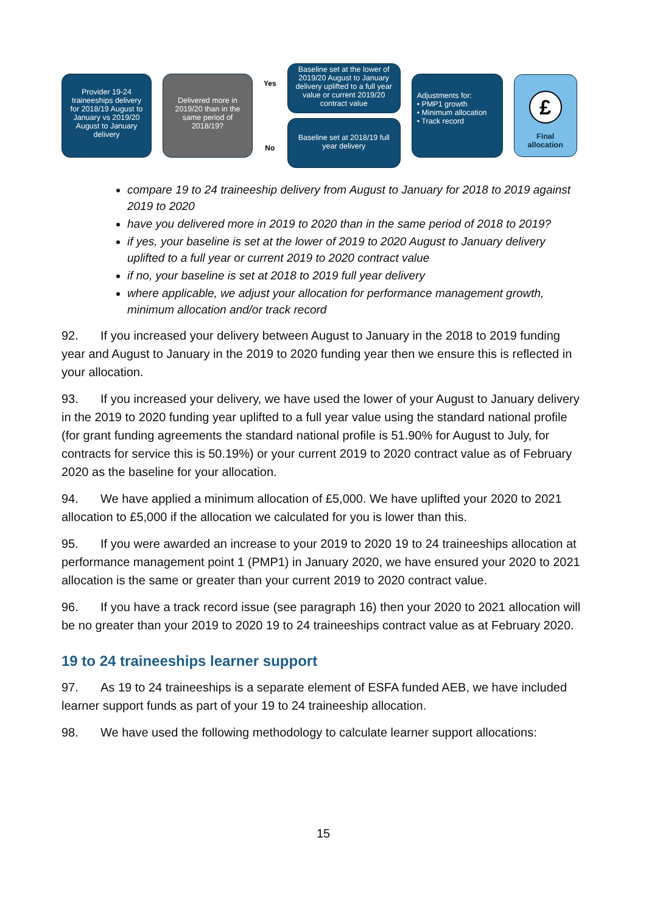Provider 19-24 traineeships delivery for 2018/19 August to January vs 2019/20 August to January delivery
Delivered more in 2019/20 than in the same period of 2018/19?
Yes
No
Baseline set at the lower of 2019/20 August to January delivery uplifted to a full year value or current 2019/20 contract value
Baseline set at 2018/19 full year delivery
Adjustments for:
• PMP1 growth
• Minimum allocation
• Track record
£
Final allocation
compare 19 to 24 traineeship delivery from August to January for 2018 to 2019 against 2019 to 2020
have you delivered more in 2019 to 2020 than in the same period of 2018 to 2019?
if yes, your baseline is set at the lower of 2019 to 2020 August to January delivery uplifted to a full year or current 2019 to 2020 contract value
if no, your baseline is set at 2018 to 2019 full year delivery
where applicable, we adjust your allocation for performance management growth, minimum allocation and/or track record
92. If you increased your delivery between August to January in the 2018 to 2019 funding year and August to January in the 2019 to 2020 funding year then we ensure this is reflected in your allocation.
93. If you increased your delivery, we have used the lower of your August to January delivery in the 2019 to 2020 funding year uplifted to a full year value using the standard national profile (for grant funding agreements the standard national profile is 51.90% for August to July, for contracts for service this is 50.19%) or your current 2019 to 2020 contract value as of February 2020 as the baseline for your allocation.
94. We have applied a minimum allocation of £5,000. We have uplifted your 2020 to 2021 allocation to £5,000 if the allocation we calculated for you is lower than this.
95. If you were awarded an increase to your 2019 to 2020 19 to 24 traineeships allocation at performance management point 1 (PMP1) in January 2020, we have ensured your 2020 to 2021 allocation is the same or greater than your current 2019 to 2020 contract value.
96. If you have a track record issue (see paragraph 16) then your 2020 to 2021 allocation will be no greater than your 2019 to 2020 19 to 24 traineeships contract value as at February 2020.
19 to 24 traineeships learner support
97. As 19 to 24 traineeships is a separate element of ESFA funded AEB, we have included learner support funds as part of your 19 to 24 traineeship allocation.
98. We have used the following methodology to calculate learner support allocations:
15